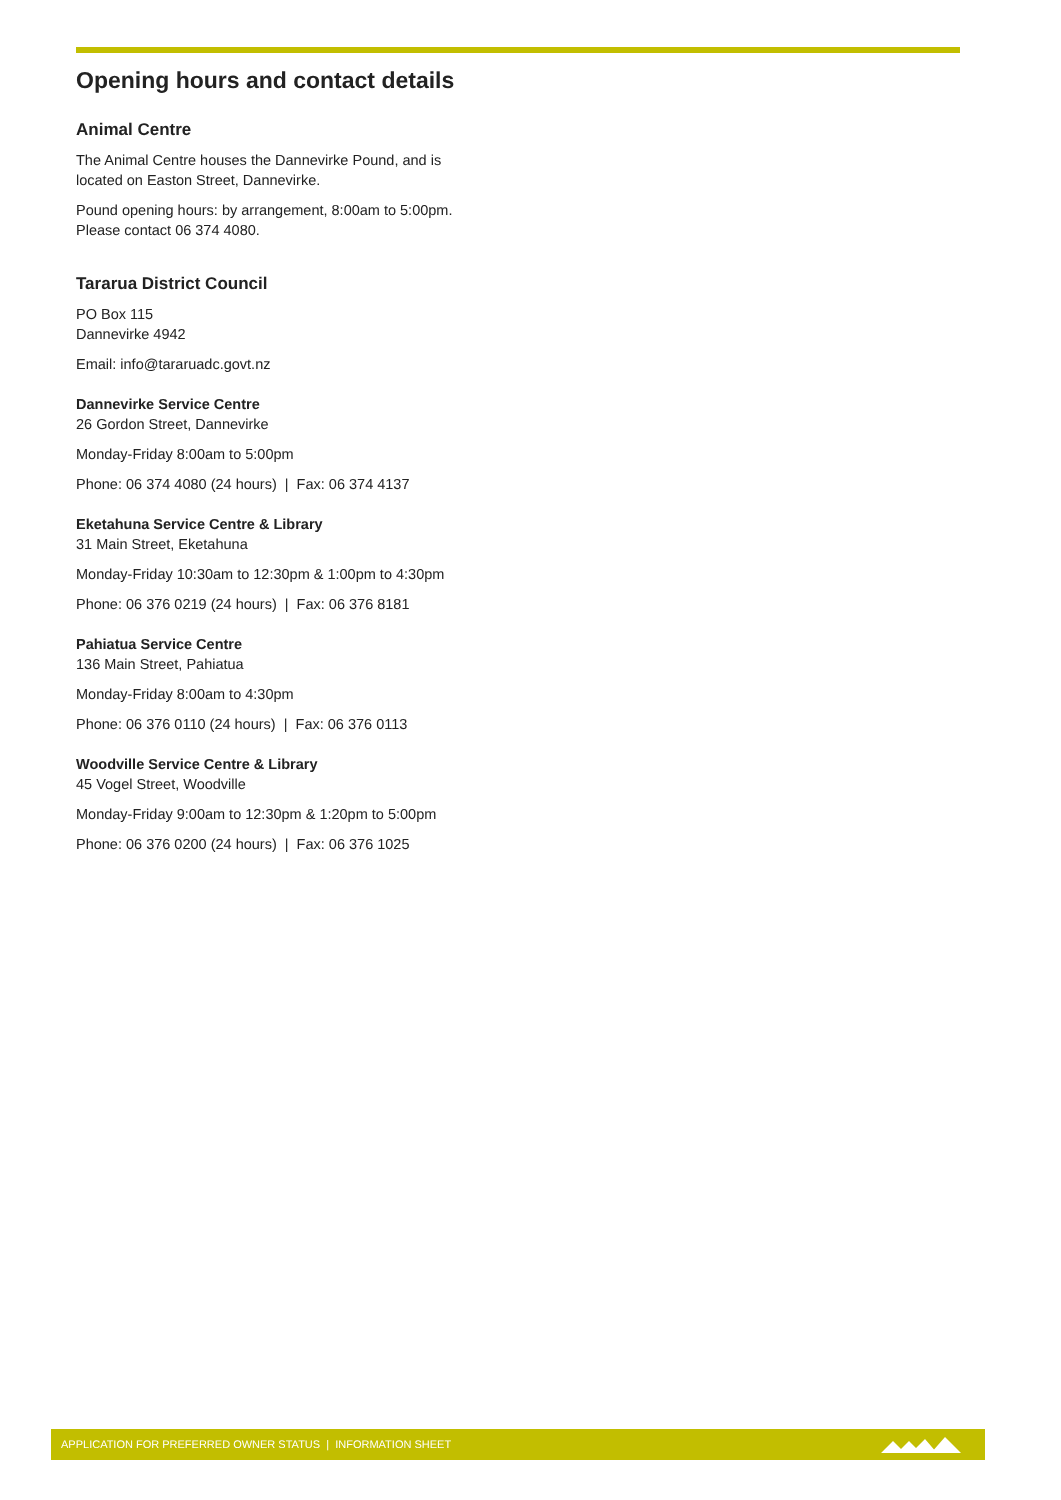Opening hours and contact details
Animal Centre
The Animal Centre houses the Dannevirke Pound, and is
located on Easton Street, Dannevirke.
Pound opening hours: by arrangement, 8:00am to 5:00pm.
Please contact 06 374 4080.
Tararua District Council
PO Box 115
Dannevirke 4942
Email: info@tararuadc.govt.nz
Dannevirke Service Centre
26 Gordon Street, Dannevirke
Monday-Friday 8:00am to 5:00pm
Phone: 06 374 4080 (24 hours) | Fax: 06 374 4137
Eketahuna Service Centre & Library
31 Main Street, Eketahuna
Monday-Friday 10:30am to 12:30pm & 1:00pm to 4:30pm
Phone: 06 376 0219 (24 hours) | Fax: 06 376 8181
Pahiatua Service Centre
136 Main Street, Pahiatua
Monday-Friday 8:00am to 4:30pm
Phone: 06 376 0110 (24 hours) | Fax: 06 376 0113
Woodville Service Centre & Library
45 Vogel Street, Woodville
Monday-Friday 9:00am to 12:30pm & 1:20pm to 5:00pm
Phone: 06 376 0200 (24 hours) | Fax: 06 376 1025
APPLICATION FOR PREFERRED OWNER STATUS | INFORMATION SHEET